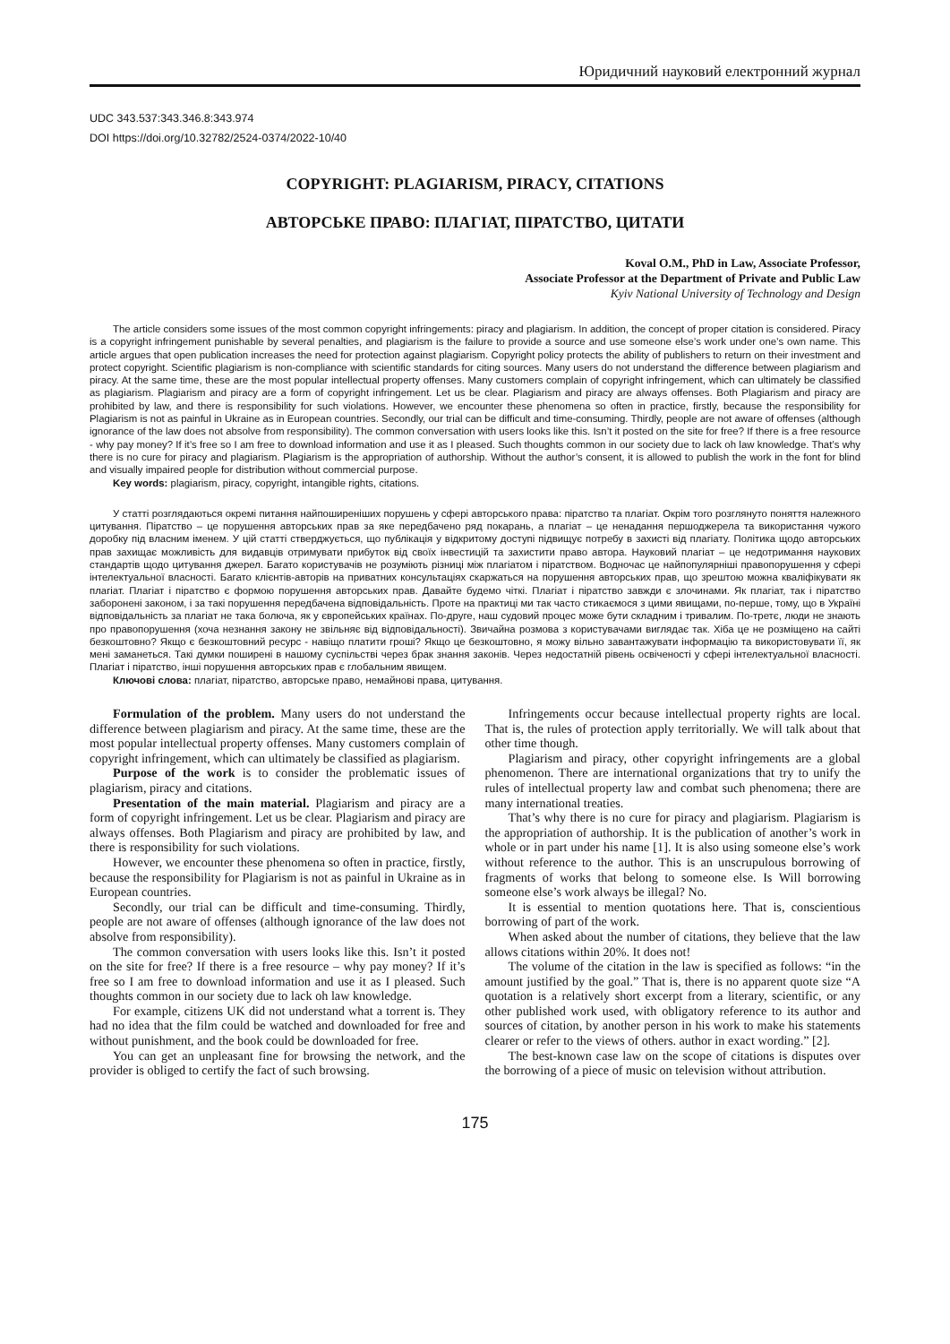Юридичний науковий електронний журнал
UDC 343.537:343.346.8:343.974
DOI https://doi.org/10.32782/2524-0374/2022-10/40
COPYRIGHT: PLAGIARISM, PIRACY, CITATIONS
АВТОРСЬКЕ ПРАВО: ПЛАГІАТ, ПІРАТСТВО, ЦИТАТИ
Koval O.M., PhD in Law, Associate Professor,
Associate Professor at the Department of Private and Public Law
Kyiv National University of Technology and Design
The article considers some issues of the most common copyright infringements: piracy and plagiarism. In addition, the concept of proper citation is considered. Piracy is a copyright infringement punishable by several penalties, and plagiarism is the failure to provide a source and use someone else’s work under one’s own name. This article argues that open publication increases the need for protection against plagiarism. Copyright policy protects the ability of publishers to return on their investment and protect copyright. Scientific plagiarism is non-compliance with scientific standards for citing sources. Many users do not understand the difference between plagiarism and piracy. At the same time, these are the most popular intellectual property offenses. Many customers complain of copyright infringement, which can ultimately be classified as plagiarism. Plagiarism and piracy are a form of copyright infringement. Let us be clear. Plagiarism and piracy are always offenses. Both Plagiarism and piracy are prohibited by law, and there is responsibility for such violations. However, we encounter these phenomena so often in practice, firstly, because the responsibility for Plagiarism is not as painful in Ukraine as in European countries. Secondly, our trial can be difficult and time-consuming. Thirdly, people are not aware of offenses (although ignorance of the law does not absolve from responsibility). The common conversation with users looks like this. Isn’t it posted on the site for free? If there is a free resource - why pay money? If it’s free so I am free to download information and use it as I pleased. Such thoughts common in our society due to lack oh law knowledge. That’s why there is no cure for piracy and plagiarism. Plagiarism is the appropriation of authorship. Without the author’s consent, it is allowed to publish the work in the font for blind and visually impaired people for distribution without commercial purpose.
Key words: plagiarism, piracy, copyright, intangible rights, citations.
У статті розглядаються окремі питання найпоширеніших порушень у сфері авторського права: піратство та плагіат. Окрім того розглянуто поняття належного цитування. Піратство – це порушення авторських прав за яке передбачено ряд покарань, а плагіат – це ненадання першоджерела та використання чужого доробку під власним іменем. У цій статті стверджується, що публікація у відкритому доступі підвищує потребу в захисті від плагіату. Політика щодо авторських прав захищає можливість для видавців отримувати прибуток від своїх інвестицій та захистити право автора. Науковий плагіат – це недотримання наукових стандартів щодо цитування джерел. Багато користувачів не розуміють різниці між плагіатом і піратством. Водночас це найпопулярніші правопорушення у сфері інтелектуальної власності. Багато клієнтів-авторів на приватних консультаціях скаржаться на порушення авторських прав, що зрештою можна кваліфікувати як плагіат. Плагіат і піратство є формою порушення авторських прав. Давайте будемо чіткі. Плагіат і піратство завжди є злочинами. Як плагіат, так і піратство заборонені законом, і за такі порушення передбачена відповідальність. Проте на практиці ми так часто стикаємося з цими явищами, по-перше, тому, що в Україні відповідальність за плагіат не така болюча, як у європейських країнах. По-друге, наш судовий процес може бути складним і тривалим. По-третє, люди не знають про правопорушення (хоча незнання закону не звільняє від відповідальності). Звичайна розмова з користувачами виглядає так. Хіба це не розміщено на сайті безкоштовно? Якщо є безкоштовний ресурс - навіщо платити гроші? Якщо це безкоштовно, я можу вільно завантажувати інформацію та використовувати її, як мені заманеться. Такі думки поширені в нашому суспільстві через брак знання законів. Через недостатній рівень освіченості у сфері інтелектуальної власності. Плагіат і піратство, інші порушення авторських прав є глобальним явищем.
Ключові слова: плагіат, піратство, авторське право, немайнові права, цитування.
Formulation of the problem. Many users do not understand the difference between plagiarism and piracy. At the same time, these are the most popular intellectual property offenses. Many customers complain of copyright infringement, which can ultimately be classified as plagiarism.
Purpose of the work is to consider the problematic issues of plagiarism, piracy and citations.
Presentation of the main material. Plagiarism and piracy are a form of copyright infringement. Let us be clear. Plagiarism and piracy are always offenses. Both Plagiarism and piracy are prohibited by law, and there is responsibility for such violations.
However, we encounter these phenomena so often in practice, firstly, because the responsibility for Plagiarism is not as painful in Ukraine as in European countries.
Secondly, our trial can be difficult and time-consuming. Thirdly, people are not aware of offenses (although ignorance of the law does not absolve from responsibility).
The common conversation with users looks like this. Isn’t it posted on the site for free? If there is a free resource – why pay money? If it’s free so I am free to download information and use it as I pleased. Such thoughts common in our society due to lack oh law knowledge.
For example, citizens UK did not understand what a torrent is. They had no idea that the film could be watched and downloaded for free and without punishment, and the book could be downloaded for free.
You can get an unpleasant fine for browsing the network, and the provider is obliged to certify the fact of such browsing.
Infringements occur because intellectual property rights are local. That is, the rules of protection apply territorially. We will talk about that other time though.
Plagiarism and piracy, other copyright infringements are a global phenomenon. There are international organizations that try to unify the rules of intellectual property law and combat such phenomena; there are many international treaties.
That’s why there is no cure for piracy and plagiarism. Plagiarism is the appropriation of authorship. It is the publication of another’s work in whole or in part under his name [1]. It is also using someone else’s work without reference to the author. This is an unscrupulous borrowing of fragments of works that belong to someone else. Is Will borrowing someone else’s work always be illegal? No.
It is essential to mention quotations here. That is, conscientious borrowing of part of the work.
When asked about the number of citations, they believe that the law allows citations within 20%. It does not!
The volume of the citation in the law is specified as follows: “in the amount justified by the goal.” That is, there is no apparent quote size “A quotation is a relatively short excerpt from a literary, scientific, or any other published work used, with obligatory reference to its author and sources of citation, by another person in his work to make his statements clearer or refer to the views of others. author in exact wording.” [2].
The best-known case law on the scope of citations is disputes over the borrowing of a piece of music on television without attribution.
175